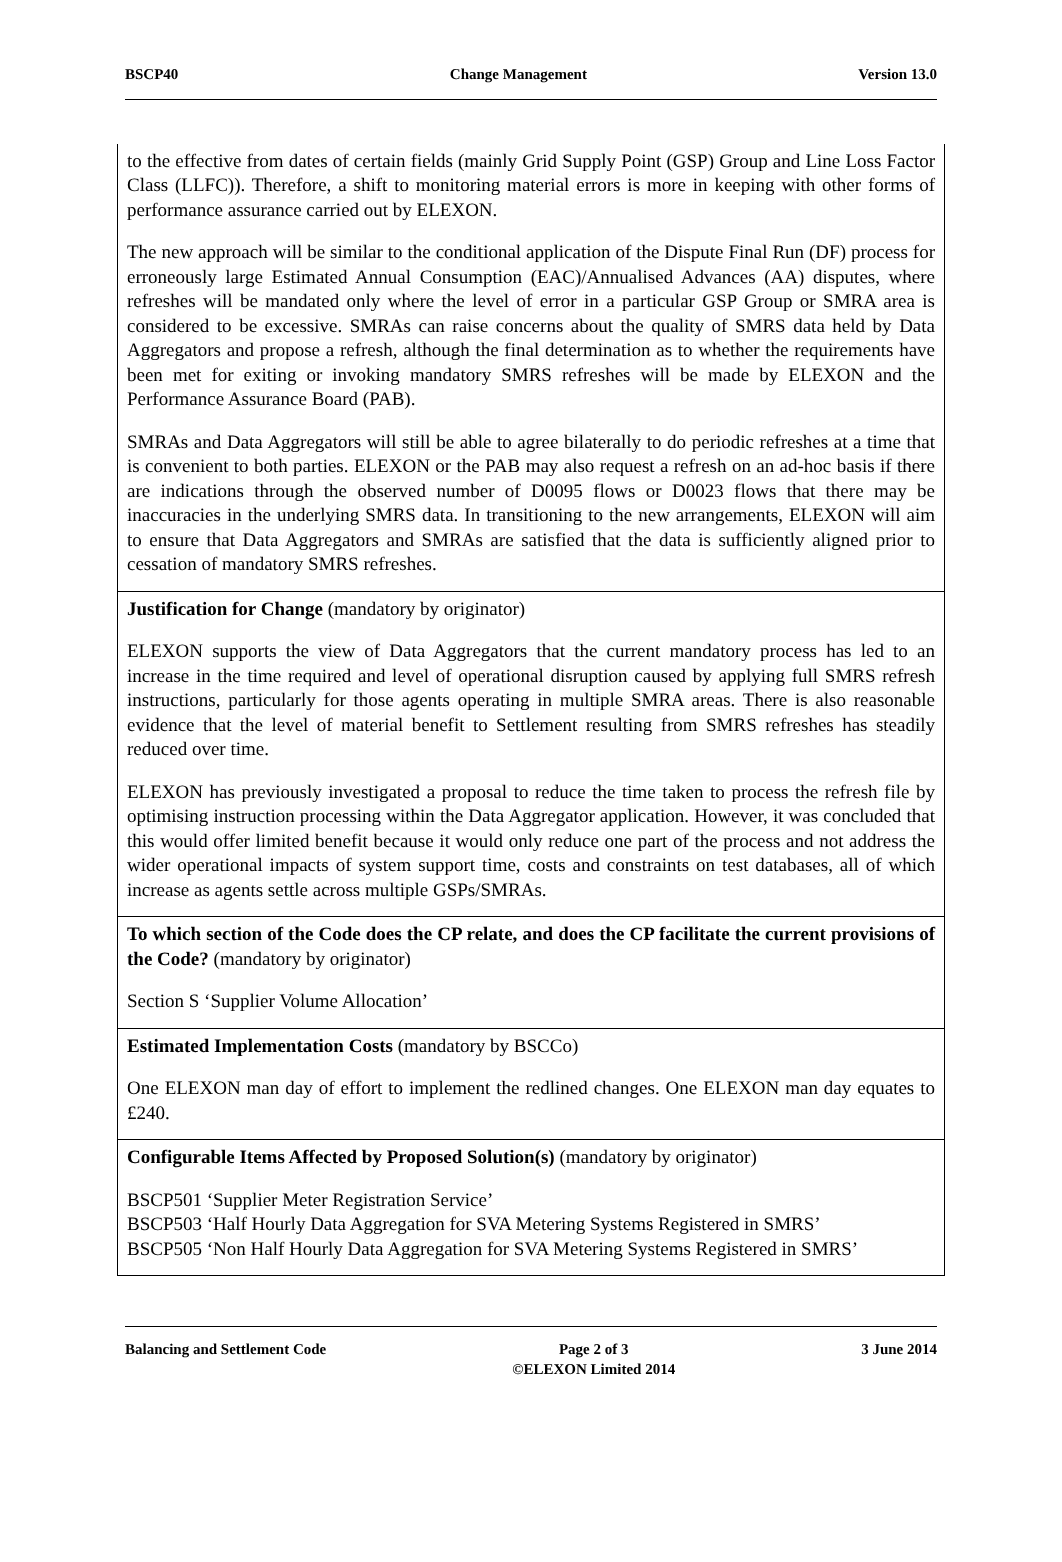BSCP40 Change Management Version 13.0
| to the effective from dates of certain fields (mainly Grid Supply Point (GSP) Group and Line Loss Factor Class (LLFC)). Therefore, a shift to monitoring material errors is more in keeping with other forms of performance assurance carried out by ELEXON. The new approach will be similar to the conditional application of the Dispute Final Run (DF) process for erroneously large Estimated Annual Consumption (EAC)/Annualised Advances (AA) disputes, where refreshes will be mandated only where the level of error in a particular GSP Group or SMRA area is considered to be excessive. SMRAs can raise concerns about the quality of SMRS data held by Data Aggregators and propose a refresh, although the final determination as to whether the requirements have been met for exiting or invoking mandatory SMRS refreshes will be made by ELEXON and the Performance Assurance Board (PAB). SMRAs and Data Aggregators will still be able to agree bilaterally to do periodic refreshes at a time that is convenient to both parties. ELEXON or the PAB may also request a refresh on an ad-hoc basis if there are indications through the observed number of D0095 flows or D0023 flows that there may be inaccuracies in the underlying SMRS data. In transitioning to the new arrangements, ELEXON will aim to ensure that Data Aggregators and SMRAs are satisfied that the data is sufficiently aligned prior to cessation of mandatory SMRS refreshes. |
| Justification for Change (mandatory by originator) ELEXON supports the view of Data Aggregators that the current mandatory process has led to an increase in the time required and level of operational disruption caused by applying full SMRS refresh instructions, particularly for those agents operating in multiple SMRA areas. There is also reasonable evidence that the level of material benefit to Settlement resulting from SMRS refreshes has steadily reduced over time. ELEXON has previously investigated a proposal to reduce the time taken to process the refresh file by optimising instruction processing within the Data Aggregator application. However, it was concluded that this would offer limited benefit because it would only reduce one part of the process and not address the wider operational impacts of system support time, costs and constraints on test databases, all of which increase as agents settle across multiple GSPs/SMRAs. |
| To which section of the Code does the CP relate, and does the CP facilitate the current provisions of the Code? (mandatory by originator) Section S ‘Supplier Volume Allocation’ |
| Estimated Implementation Costs (mandatory by BSCCo) One ELEXON man day of effort to implement the redlined changes. One ELEXON man day equates to £240. |
| Configurable Items Affected by Proposed Solution(s) (mandatory by originator) BSCP501 ‘Supplier Meter Registration Service’ BSCP503 ‘Half Hourly Data Aggregation for SVA Metering Systems Registered in SMRS’ BSCP505 ‘Non Half Hourly Data Aggregation for SVA Metering Systems Registered in SMRS’ |
Balancing and Settlement Code Page 2 of 3
©ELEXON Limited 2014 3 June 2014